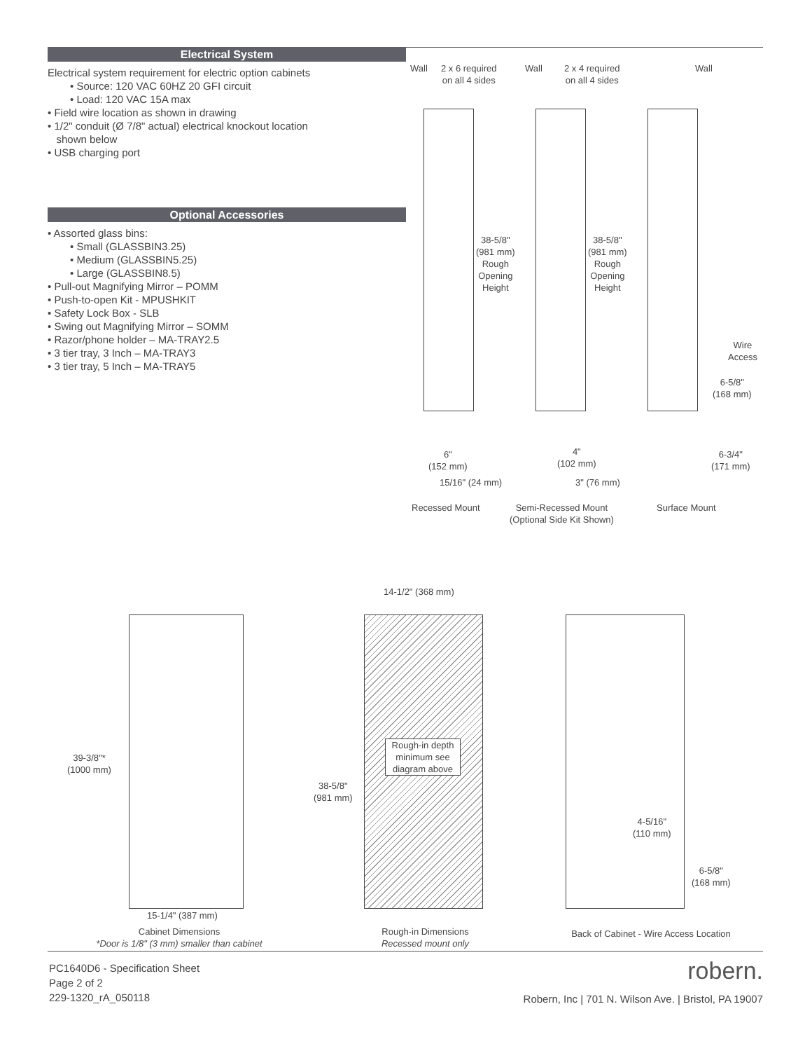Electrical System
Electrical system requirement for electric option cabinets
• Source: 120 VAC 60HZ 20 GFI circuit
• Load: 120 VAC 15A max
• Field wire location as shown in drawing
• 1/2" conduit (Ø 7/8" actual) electrical knockout location
shown below
• USB charging port
Optional Accessories
• Assorted glass bins:
• Small (GLASSBIN3.25)
• Medium (GLASSBIN5.25)
• Large (GLASSBIN8.5)
• Pull-out Magnifying Mirror – POMM
• Push-to-open Kit - MPUSHKIT
• Safety Lock Box - SLB
• Swing out Magnifying Mirror – SOMM
• Razor/phone holder – MA-TRAY2.5
• 3 tier tray, 3 Inch – MA-TRAY3
• 3 tier tray, 5 Inch – MA-TRAY5
Wall
2 x 6 required
on all 4 sides
Wall
2 x 4 required
on all 4 sides
Wall
38-5/8"
(981 mm)
Rough
Opening
Height
38-5/8"
(981 mm)
Rough
Opening
Height
Wire
Access
6-5/8"
(168 mm)
6"
(152 mm)
4"
(102 mm)
6-3/4"
(171 mm)
15/16" (24 mm) 3" (76 mm)
Recessed Mount
Semi-Recessed Mount
(Optional Side Kit Shown)
Surface Mount
39-3/8"*
(1000 mm)
15-1/4" (387 mm)
14-1/2" (368 mm)
Rough-in depth minimum see diagram above
38-5/8"
(981 mm)
4-5/16"
(110 mm)
6-5/8"
(168 mm)
Cabinet Dimensions
*Door is 1/8" (3 mm) smaller than cabinet
Rough-in Dimensions
Recessed mount only
Back of Cabinet - Wire Access Location
PC1640D6 - Specification Sheet
Page 2 of 2
229-1320_rA_050118
robern.
Robern, Inc | 701 N. Wilson Ave. | Bristol, PA 19007